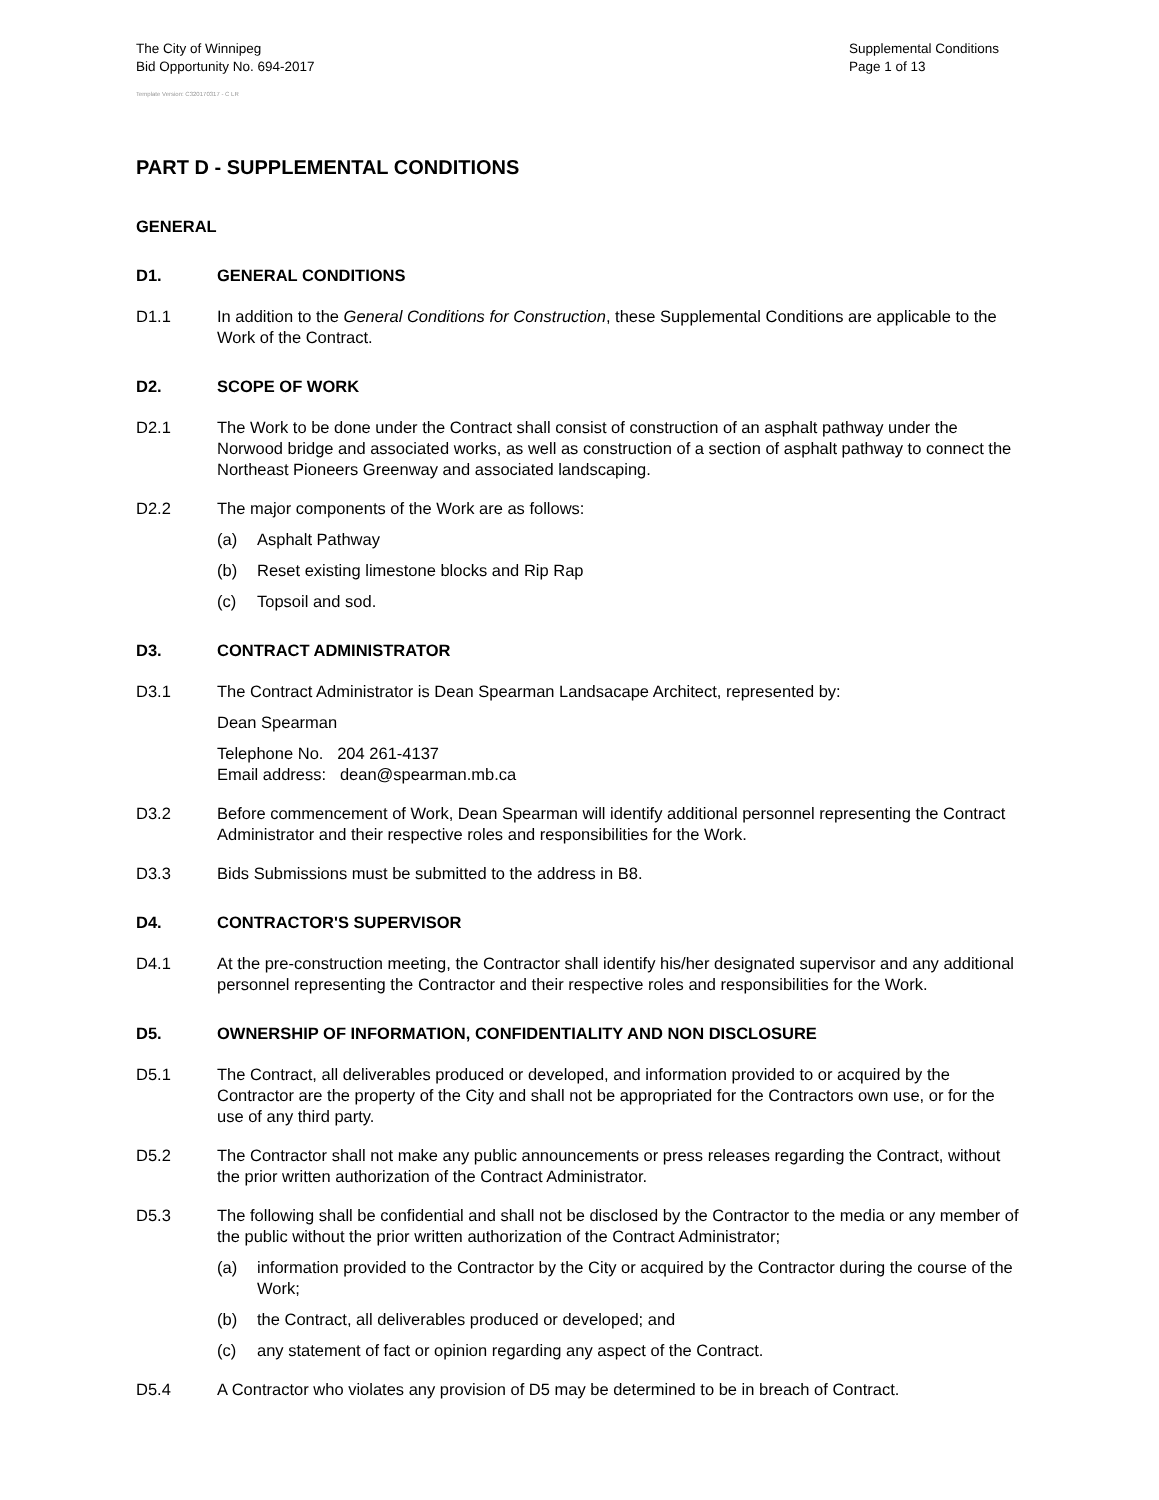The City of Winnipeg
Bid Opportunity No. 694-2017
Supplemental Conditions
Page 1 of 13
Template Version: C320170317 - C LR
PART D - SUPPLEMENTAL CONDITIONS
GENERAL
D1. GENERAL CONDITIONS
D1.1 In addition to the General Conditions for Construction, these Supplemental Conditions are applicable to the Work of the Contract.
D2. SCOPE OF WORK
D2.1 The Work to be done under the Contract shall consist of construction of an asphalt pathway under the Norwood bridge and associated works, as well as construction of a section of asphalt pathway to connect the Northeast Pioneers Greenway and associated landscaping.
D2.2 The major components of the Work are as follows:
(a) Asphalt Pathway
(b) Reset existing limestone blocks and Rip Rap
(c) Topsoil and sod.
D3. CONTRACT ADMINISTRATOR
D3.1 The Contract Administrator is Dean Spearman Landsacape Architect, represented by:
Dean Spearman
Telephone No. 204 261-4137
Email address: dean@spearman.mb.ca
D3.2 Before commencement of Work, Dean Spearman will identify additional personnel representing the Contract Administrator and their respective roles and responsibilities for the Work.
D3.3 Bids Submissions must be submitted to the address in B8.
D4. CONTRACTOR'S SUPERVISOR
D4.1 At the pre-construction meeting, the Contractor shall identify his/her designated supervisor and any additional personnel representing the Contractor and their respective roles and responsibilities for the Work.
D5. OWNERSHIP OF INFORMATION, CONFIDENTIALITY AND NON DISCLOSURE
D5.1 The Contract, all deliverables produced or developed, and information provided to or acquired by the Contractor are the property of the City and shall not be appropriated for the Contractors own use, or for the use of any third party.
D5.2 The Contractor shall not make any public announcements or press releases regarding the Contract, without the prior written authorization of the Contract Administrator.
D5.3 The following shall be confidential and shall not be disclosed by the Contractor to the media or any member of the public without the prior written authorization of the Contract Administrator;
(a) information provided to the Contractor by the City or acquired by the Contractor during the course of the Work;
(b) the Contract, all deliverables produced or developed; and
(c) any statement of fact or opinion regarding any aspect of the Contract.
D5.4 A Contractor who violates any provision of D5 may be determined to be in breach of Contract.